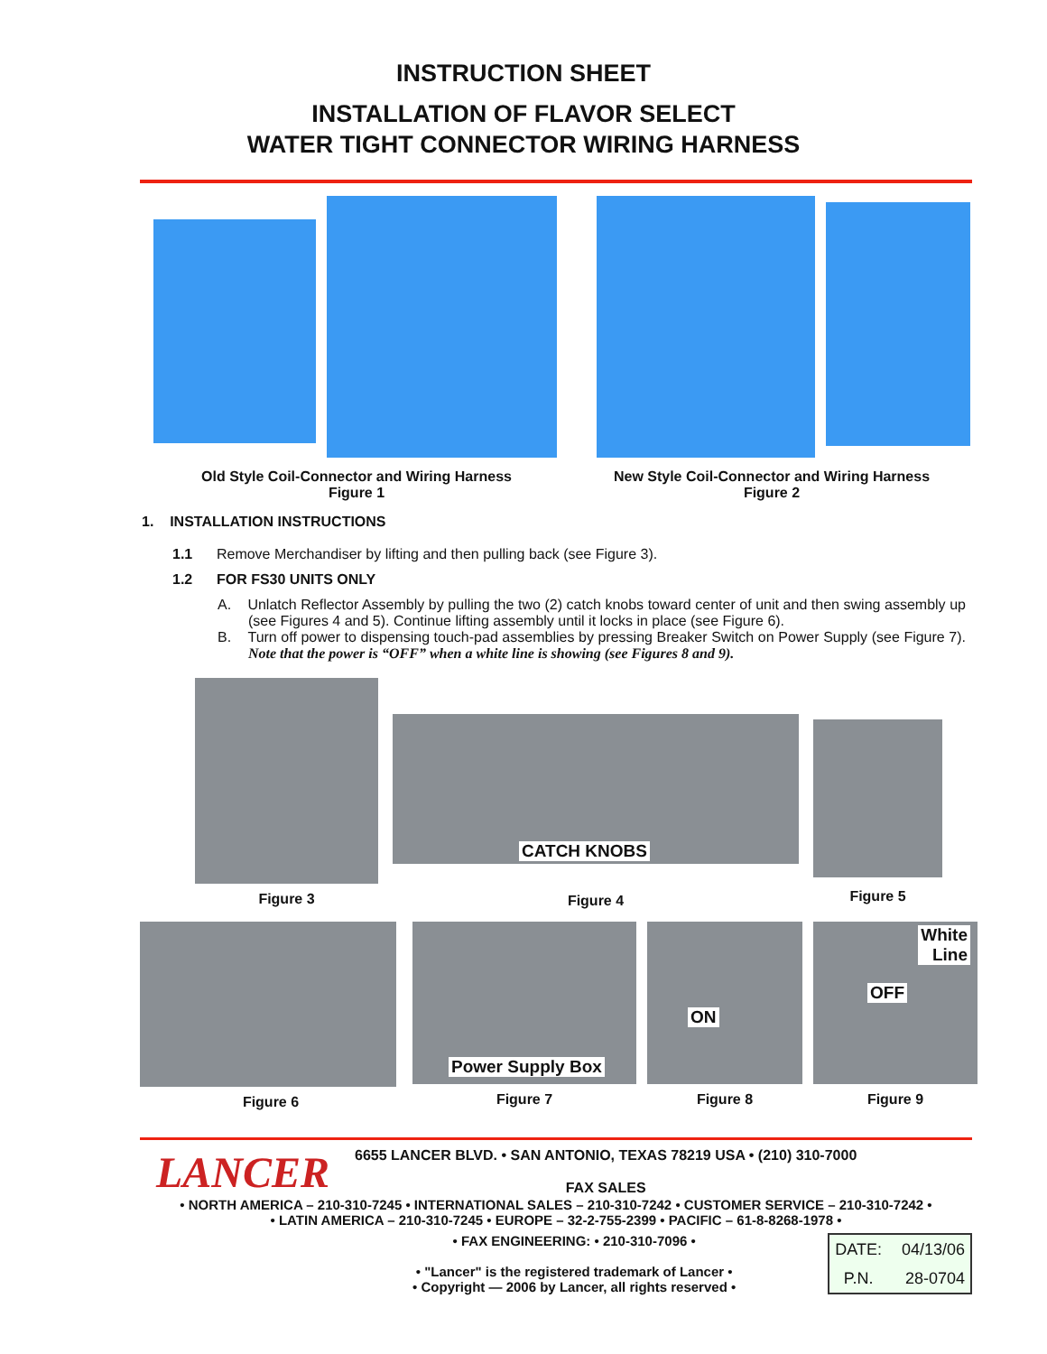INSTRUCTION SHEET
INSTALLATION OF FLAVOR SELECT
WATER TIGHT CONNECTOR WIRING HARNESS
Old Style Coil-Connector and Wiring Harness
Figure 1
New Style Coil-Connector and Wiring Harness
Figure 2
1. INSTALLATION INSTRUCTIONS
1.1 Remove Merchandiser by lifting and then pulling back (see Figure 3).
1.2 FOR FS30 UNITS ONLY
A. Unlatch Reflector Assembly by pulling the two (2) catch knobs toward center of unit and then swing assembly up (see Figures 4 and 5). Continue lifting assembly until it locks in place (see Figure 6).
B. Turn off power to dispensing touch-pad assemblies by pressing Breaker Switch on Power Supply (see Figure 7). Note that the power is “OFF” when a white line is showing (see Figures 8 and 9).
Figure 3
CATCH KNOBS
Figure 4
Figure 5
Figure 6
Power Supply Box
Figure 7
ON
Figure 8
White
Line
OFF
Figure 9
LANCER
6655 LANCER BLVD. • SAN ANTONIO, TEXAS 78219 USA • (210) 310-7000
FAX SALES
• NORTH AMERICA – 210-310-7245 • INTERNATIONAL SALES – 210-310-7242 • CUSTOMER SERVICE – 210-310-7242 •
• LATIN AMERICA – 210-310-7245 • EUROPE – 32-2-755-2399 • PACIFIC – 61-8-8268-1978 •
• FAX ENGINEERING: • 210-310-7096 •
• "Lancer" is the registered trademark of Lancer •
• Copyright — 2006 by Lancer, all rights reserved •
| DATE: | 04/13/06 |
| P.N. | 28-0704 |